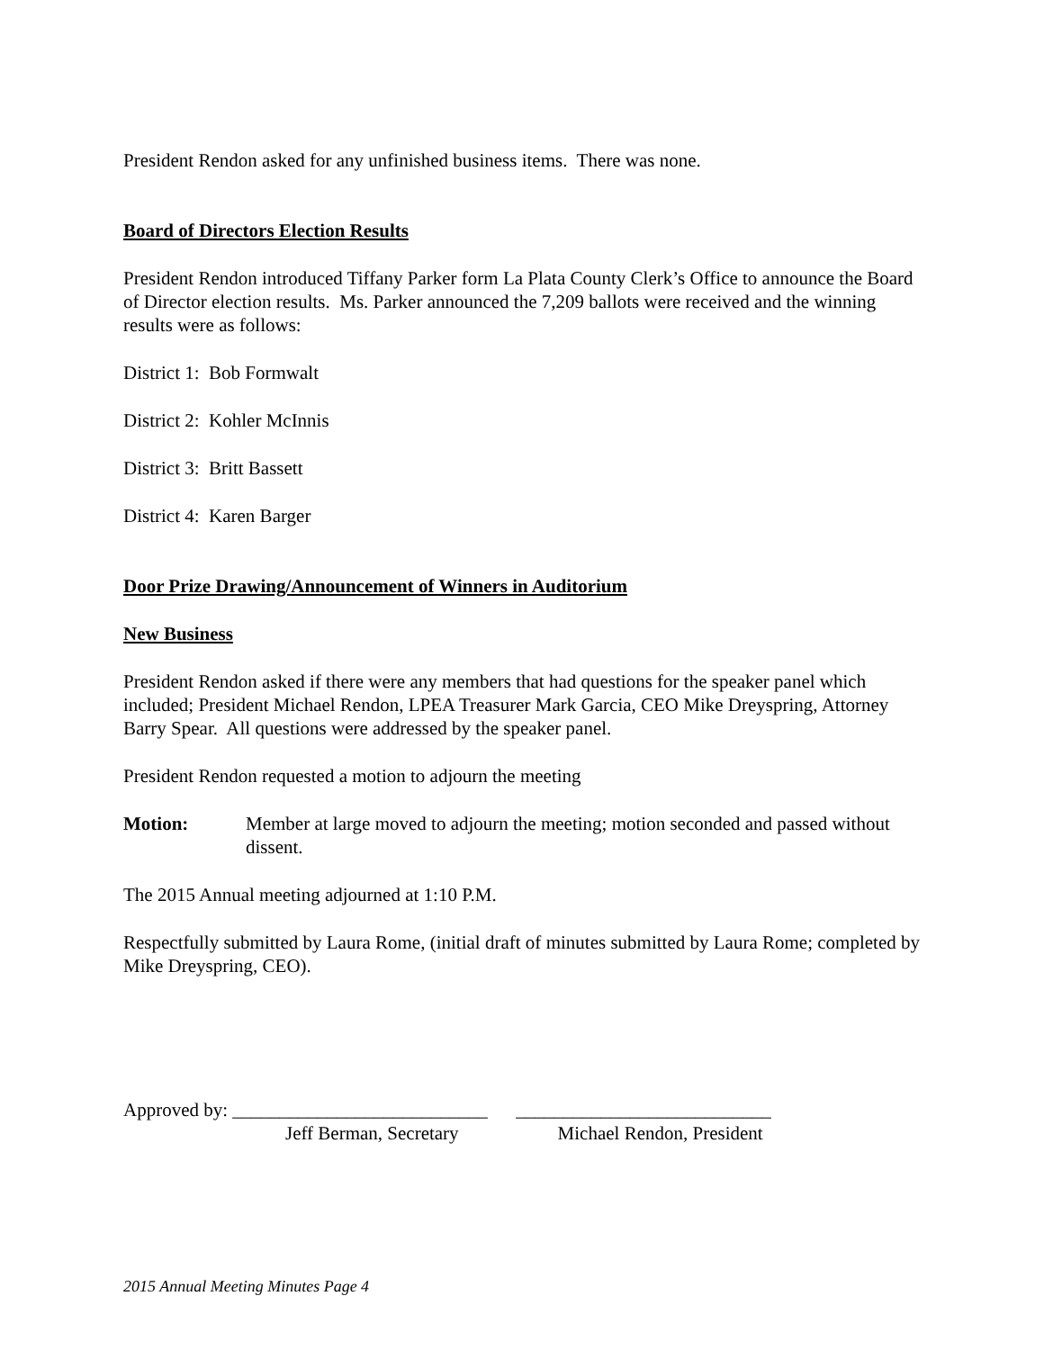President Rendon asked for any unfinished business items. There was none.
Board of Directors Election Results
President Rendon introduced Tiffany Parker form La Plata County Clerk’s Office to announce the Board of Director election results. Ms. Parker announced the 7,209 ballots were received and the winning results were as follows:
District 1: Bob Formwalt
District 2: Kohler McInnis
District 3: Britt Bassett
District 4: Karen Barger
Door Prize Drawing/Announcement of Winners in Auditorium
New Business
President Rendon asked if there were any members that had questions for the speaker panel which included; President Michael Rendon, LPEA Treasurer Mark Garcia, CEO Mike Dreyspring, Attorney Barry Spear. All questions were addressed by the speaker panel.
President Rendon requested a motion to adjourn the meeting
Motion: Member at large moved to adjourn the meeting; motion seconded and passed without dissent.
The 2015 Annual meeting adjourned at 1:10 P.M.
Respectfully submitted by Laura Rome, (initial draft of minutes submitted by Laura Rome; completed by Mike Dreyspring, CEO).
Approved by: ___________________________ ___________________________
Jeff Berman, Secretary Michael Rendon, President
2015 Annual Meeting Minutes Page 4